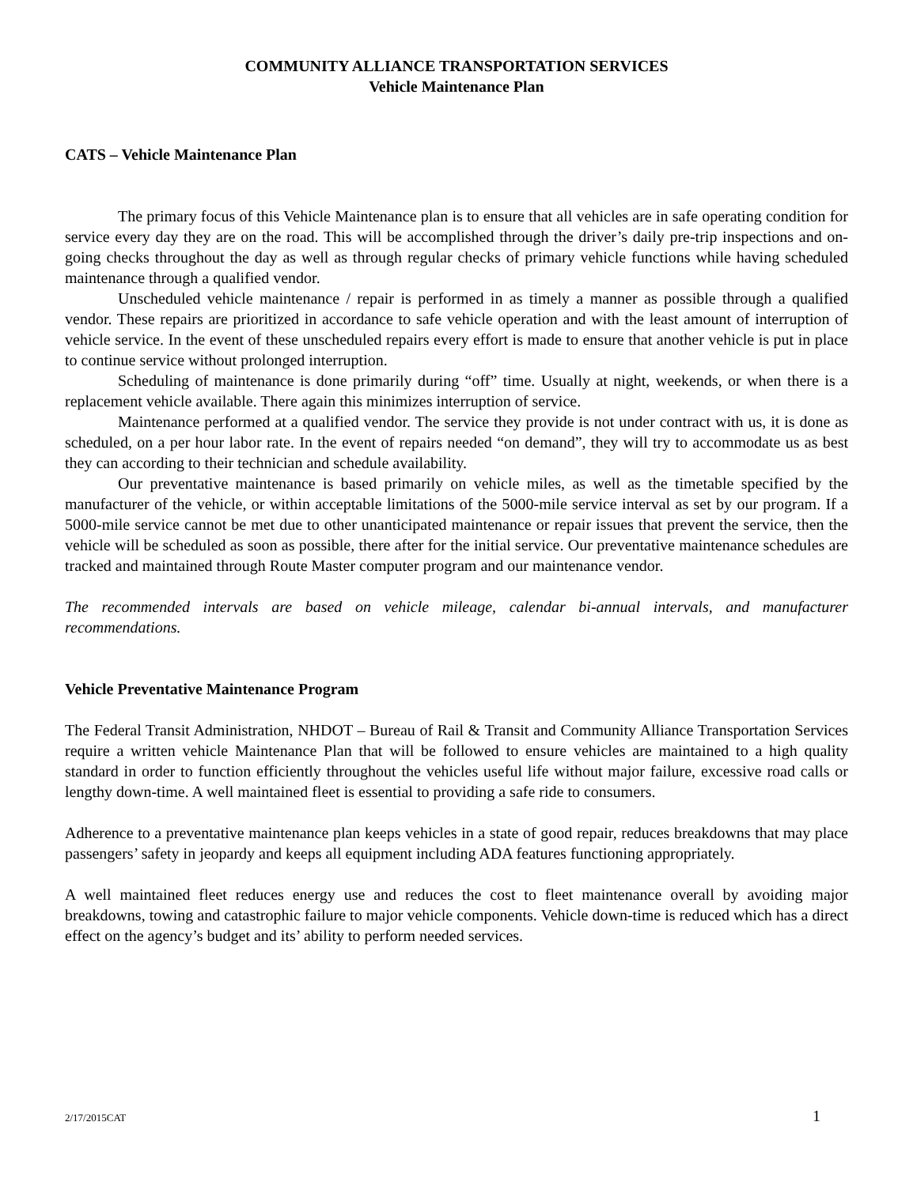COMMUNITY ALLIANCE TRANSPORTATION SERVICES
Vehicle Maintenance Plan
CATS – Vehicle Maintenance Plan
The primary focus of this Vehicle Maintenance plan is to ensure that all vehicles are in safe operating condition for service every day they are on the road. This will be accomplished through the driver’s daily pre-trip inspections and on-going checks throughout the day as well as through regular checks of primary vehicle functions while having scheduled maintenance through a qualified vendor.
Unscheduled vehicle maintenance / repair is performed in as timely a manner as possible through a qualified vendor. These repairs are prioritized in accordance to safe vehicle operation and with the least amount of interruption of vehicle service. In the event of these unscheduled repairs every effort is made to ensure that another vehicle is put in place to continue service without prolonged interruption.
Scheduling of maintenance is done primarily during “off” time. Usually at night, weekends, or when there is a replacement vehicle available. There again this minimizes interruption of service.
Maintenance performed at a qualified vendor. The service they provide is not under contract with us, it is done as scheduled, on a per hour labor rate. In the event of repairs needed “on demand”, they will try to accommodate us as best they can according to their technician and schedule availability.
Our preventative maintenance is based primarily on vehicle miles, as well as the timetable specified by the manufacturer of the vehicle, or within acceptable limitations of the 5000-mile service interval as set by our program. If a 5000-mile service cannot be met due to other unanticipated maintenance or repair issues that prevent the service, then the vehicle will be scheduled as soon as possible, there after for the initial service. Our preventative maintenance schedules are tracked and maintained through Route Master computer program and our maintenance vendor.
The recommended intervals are based on vehicle mileage, calendar bi-annual intervals, and manufacturer recommendations.
Vehicle Preventative Maintenance Program
The Federal Transit Administration, NHDOT – Bureau of Rail & Transit and Community Alliance Transportation Services require a written vehicle Maintenance Plan that will be followed to ensure vehicles are maintained to a high quality standard in order to function efficiently throughout the vehicles useful life without major failure, excessive road calls or lengthy down-time. A well maintained fleet is essential to providing a safe ride to consumers.
Adherence to a preventative maintenance plan keeps vehicles in a state of good repair, reduces breakdowns that may place passengers’ safety in jeopardy and keeps all equipment including ADA features functioning appropriately.
A well maintained fleet reduces energy use and reduces the cost to fleet maintenance overall by avoiding major breakdowns, towing and catastrophic failure to major vehicle components. Vehicle down-time is reduced which has a direct effect on the agency’s budget and its’ ability to perform needed services.
2/17/2015CAT 1